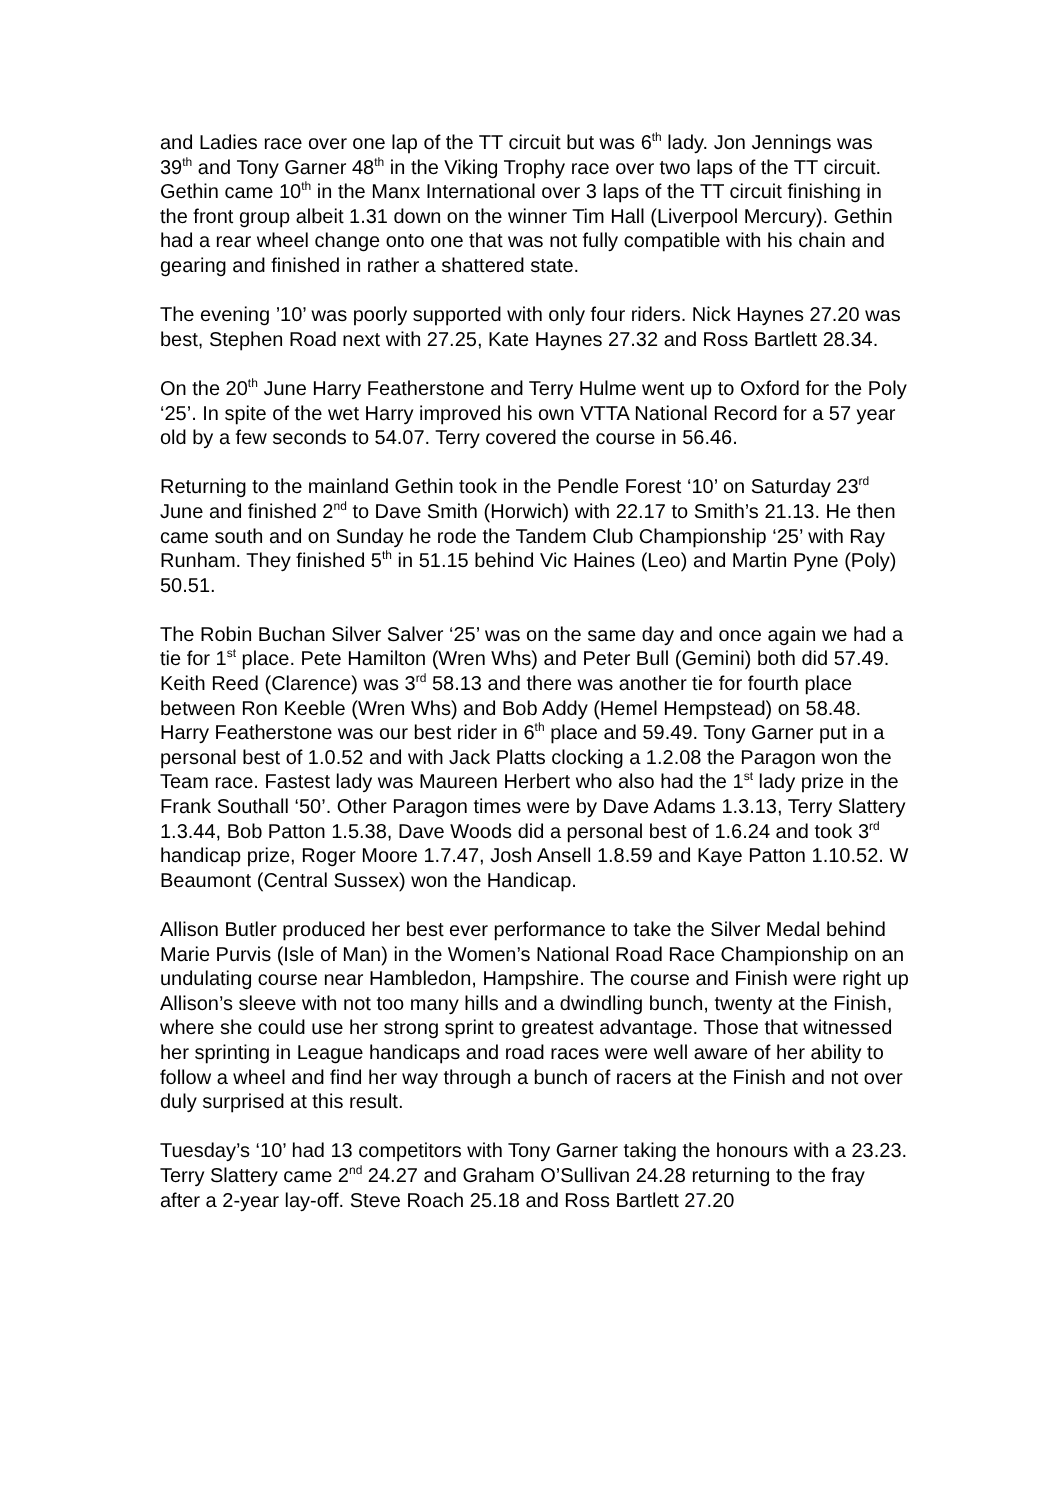and Ladies race over one lap of the TT circuit but was 6<sup>th</sup> lady. Jon Jennings was 39<sup>th</sup> and Tony Garner 48<sup>th</sup> in the Viking Trophy race over two laps of the TT circuit. Gethin came 10<sup>th</sup> in the Manx International over 3 laps of the TT circuit finishing in the front group albeit 1.31 down on the winner Tim Hall (Liverpool Mercury). Gethin had a rear wheel change onto one that was not fully compatible with his chain and gearing and finished in rather a shattered state.
The evening ’10’ was poorly supported with only four riders. Nick Haynes 27.20 was best, Stephen Road next with 27.25, Kate Haynes 27.32 and Ross Bartlett 28.34.
On the 20<sup>th</sup> June Harry Featherstone and Terry Hulme went up to Oxford for the Poly ‘25’. In spite of the wet Harry improved his own VTTA National Record for a 57 year old by a few seconds to 54.07. Terry covered the course in 56.46.
Returning to the mainland Gethin took in the Pendle Forest ‘10’ on Saturday 23<sup>rd</sup> June and finished 2<sup>nd</sup> to Dave Smith (Horwich) with 22.17 to Smith’s 21.13. He then came south and on Sunday he rode the Tandem Club Championship ‘25’ with Ray Runham. They finished 5<sup>th</sup> in 51.15 behind Vic Haines (Leo) and Martin Pyne (Poly) 50.51.
The Robin Buchan Silver Salver ‘25’ was on the same day and once again we had a tie for 1<sup>st</sup> place. Pete Hamilton (Wren Whs) and Peter Bull (Gemini) both did 57.49. Keith Reed (Clarence) was 3<sup>rd</sup> 58.13 and there was another tie for fourth place between Ron Keeble (Wren Whs) and Bob Addy (Hemel Hempstead) on 58.48. Harry Featherstone was our best rider in 6<sup>th</sup> place and 59.49. Tony Garner put in a personal best of 1.0.52 and with Jack Platts clocking a 1.2.08 the Paragon won the Team race. Fastest lady was Maureen Herbert who also had the 1<sup>st</sup> lady prize in the Frank Southall ‘50’. Other Paragon times were by Dave Adams 1.3.13, Terry Slattery 1.3.44, Bob Patton 1.5.38, Dave Woods did a personal best of 1.6.24 and took 3<sup>rd</sup> handicap prize, Roger Moore 1.7.47, Josh Ansell 1.8.59 and Kaye Patton 1.10.52. W Beaumont (Central Sussex) won the Handicap.
Allison Butler produced her best ever performance to take the Silver Medal behind Marie Purvis (Isle of Man) in the Women’s National Road Race Championship on an undulating course near Hambledon, Hampshire. The course and Finish were right up Allison’s sleeve with not too many hills and a dwindling bunch, twenty at the Finish, where she could use her strong sprint to greatest advantage. Those that witnessed her sprinting in League handicaps and road races were well aware of her ability to follow a wheel and find her way through a bunch of racers at the Finish and not over duly surprised at this result.
Tuesday’s ‘10’ had 13 competitors with Tony Garner taking the honours with a 23.23. Terry Slattery came 2<sup>nd</sup> 24.27 and Graham O’Sullivan 24.28 returning to the fray after a 2-year lay-off. Steve Roach 25.18 and Ross Bartlett 27.20